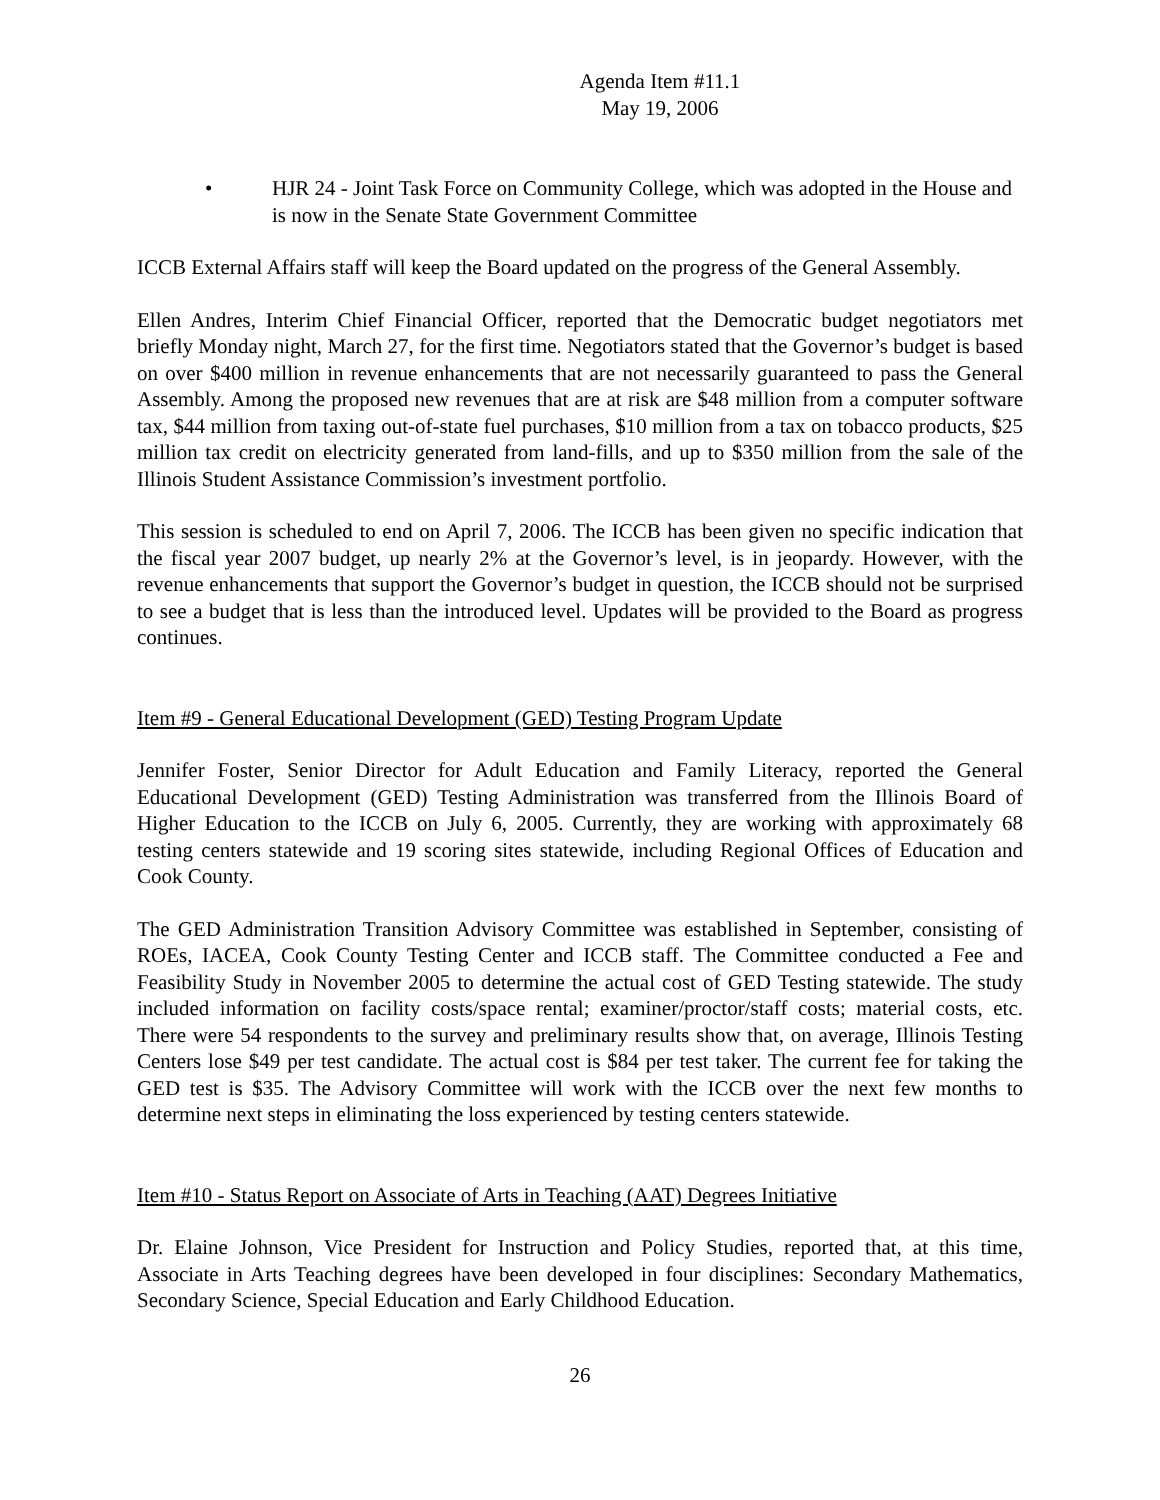Agenda Item #11.1
May 19, 2006
• HJR 24 - Joint Task Force on Community College, which was adopted in the House and is now in the Senate State Government Committee
ICCB External Affairs staff will keep the Board updated on the progress of the General Assembly.
Ellen Andres, Interim Chief Financial Officer, reported that the Democratic budget negotiators met briefly Monday night, March 27, for the first time. Negotiators stated that the Governor’s budget is based on over $400 million in revenue enhancements that are not necessarily guaranteed to pass the General Assembly. Among the proposed new revenues that are at risk are $48 million from a computer software tax, $44 million from taxing out-of-state fuel purchases, $10 million from a tax on tobacco products, $25 million tax credit on electricity generated from land-fills, and up to $350 million from the sale of the Illinois Student Assistance Commission’s investment portfolio.
This session is scheduled to end on April 7, 2006. The ICCB has been given no specific indication that the fiscal year 2007 budget, up nearly 2% at the Governor’s level, is in jeopardy. However, with the revenue enhancements that support the Governor’s budget in question, the ICCB should not be surprised to see a budget that is less than the introduced level. Updates will be provided to the Board as progress continues.
Item #9 - General Educational Development (GED) Testing Program Update
Jennifer Foster, Senior Director for Adult Education and Family Literacy, reported the General Educational Development (GED) Testing Administration was transferred from the Illinois Board of Higher Education to the ICCB on July 6, 2005. Currently, they are working with approximately 68 testing centers statewide and 19 scoring sites statewide, including Regional Offices of Education and Cook County.
The GED Administration Transition Advisory Committee was established in September, consisting of ROEs, IACEA, Cook County Testing Center and ICCB staff. The Committee conducted a Fee and Feasibility Study in November 2005 to determine the actual cost of GED Testing statewide. The study included information on facility costs/space rental; examiner/proctor/staff costs; material costs, etc. There were 54 respondents to the survey and preliminary results show that, on average, Illinois Testing Centers lose $49 per test candidate. The actual cost is $84 per test taker. The current fee for taking the GED test is $35. The Advisory Committee will work with the ICCB over the next few months to determine next steps in eliminating the loss experienced by testing centers statewide.
Item #10 - Status Report on Associate of Arts in Teaching (AAT) Degrees Initiative
Dr. Elaine Johnson, Vice President for Instruction and Policy Studies, reported that, at this time, Associate in Arts Teaching degrees have been developed in four disciplines: Secondary Mathematics, Secondary Science, Special Education and Early Childhood Education.
26